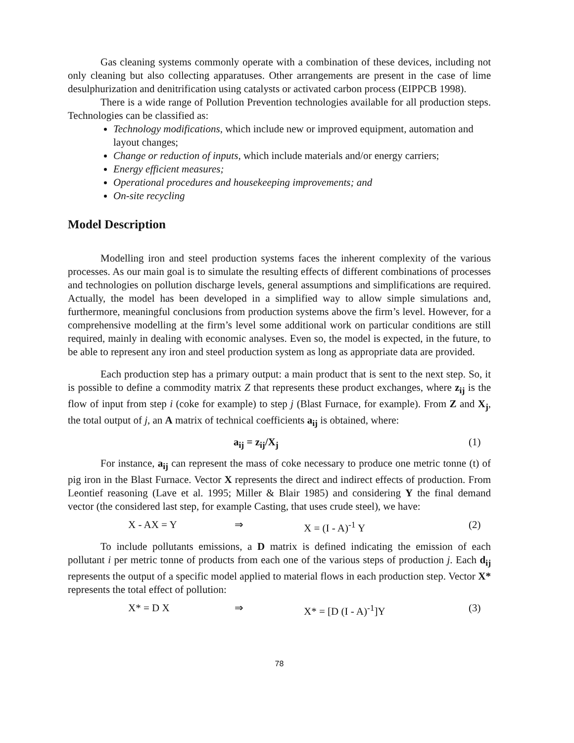Gas cleaning systems commonly operate with a combination of these devices, including not only cleaning but also collecting apparatuses. Other arrangements are present in the case of lime desulphurization and denitrification using catalysts or activated carbon process (EIPPCB 1998).
There is a wide range of Pollution Prevention technologies available for all production steps. Technologies can be classified as:
Technology modifications, which include new or improved equipment, automation and layout changes;
Change or reduction of inputs, which include materials and/or energy carriers;
Energy efficient measures;
Operational procedures and housekeeping improvements; and
On-site recycling
Model Description
Modelling iron and steel production systems faces the inherent complexity of the various processes. As our main goal is to simulate the resulting effects of different combinations of processes and technologies on pollution discharge levels, general assumptions and simplifications are required. Actually, the model has been developed in a simplified way to allow simple simulations and, furthermore, meaningful conclusions from production systems above the firm’s level. However, for a comprehensive modelling at the firm’s level some additional work on particular conditions are still required, mainly in dealing with economic analyses. Even so, the model is expected, in the future, to be able to represent any iron and steel production system as long as appropriate data are provided.
Each production step has a primary output: a main product that is sent to the next step. So, it is possible to define a commodity matrix Z that represents these product exchanges, where z<sub>ij</sub> is the flow of input from step i (coke for example) to step j (Blast Furnace, for example). From Z and X<sub>j</sub>, the total output of j, an A matrix of technical coefficients a<sub>ij</sub> is obtained, where:
a<sub>ij</sub> = z<sub>ij</sub>/X<sub>j</sub> (1)
For instance, a<sub>ij</sub> can represent the mass of coke necessary to produce one metric tonne (t) of pig iron in the Blast Furnace. Vector X represents the direct and indirect effects of production. From Leontief reasoning (Lave et al. 1995; Miller & Blair 1985) and considering Y the final demand vector (the considered last step, for example Casting, that uses crude steel), we have:
X - AX = Y ⇒ X = (I - A)<sup>-1</sup> Y (2)
To include pollutants emissions, a D matrix is defined indicating the emission of each pollutant i per metric tonne of products from each one of the various steps of production j. Each d<sub>ij</sub> represents the output of a specific model applied to material flows in each production step. Vector X* represents the total effect of pollution:
X* = D X ⇒ X* = [D (I - A)<sup>-1</sup>]Y (3)
78